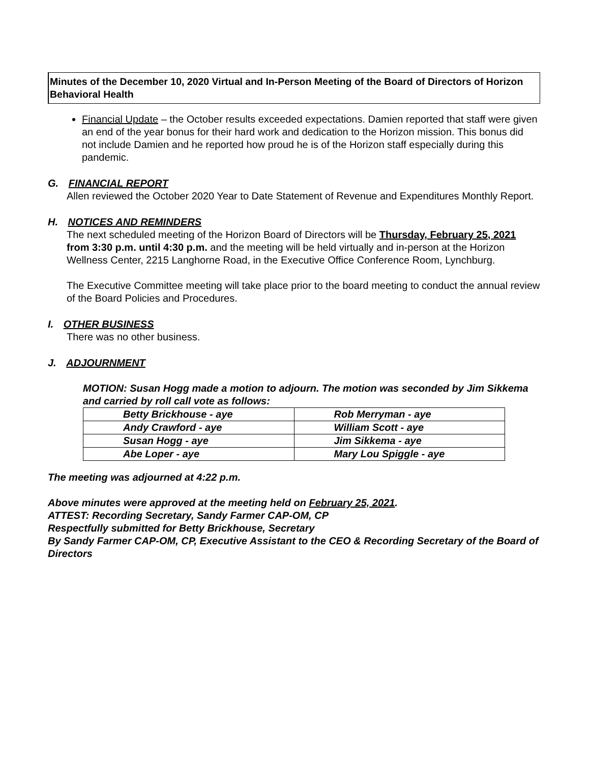Minutes of the December 10, 2020 Virtual and In-Person Meeting of the Board of Directors of Horizon Behavioral Health
Financial Update – the October results exceeded expectations. Damien reported that staff were given an end of the year bonus for their hard work and dedication to the Horizon mission. This bonus did not include Damien and he reported how proud he is of the Horizon staff especially during this pandemic.
G. FINANCIAL REPORT
Allen reviewed the October 2020 Year to Date Statement of Revenue and Expenditures Monthly Report.
H. NOTICES AND REMINDERS
The next scheduled meeting of the Horizon Board of Directors will be Thursday, February 25, 2021 from 3:30 p.m. until 4:30 p.m. and the meeting will be held virtually and in-person at the Horizon Wellness Center, 2215 Langhorne Road, in the Executive Office Conference Room, Lynchburg.
The Executive Committee meeting will take place prior to the board meeting to conduct the annual review of the Board Policies and Procedures.
I. OTHER BUSINESS
There was no other business.
J. ADJOURNMENT
MOTION: Susan Hogg made a motion to adjourn. The motion was seconded by Jim Sikkema and carried by roll call vote as follows:
| Betty Brickhouse - aye | Rob Merryman - aye |
| Andy Crawford - aye | William Scott - aye |
| Susan Hogg - aye | Jim Sikkema - aye |
| Abe Loper - aye | Mary Lou Spiggle - aye |
The meeting was adjourned at 4:22 p.m.
Above minutes were approved at the meeting held on February 25, 2021.
ATTEST: Recording Secretary, Sandy Farmer CAP-OM, CP
Respectfully submitted for Betty Brickhouse, Secretary
By Sandy Farmer CAP-OM, CP, Executive Assistant to the CEO & Recording Secretary of the Board of Directors